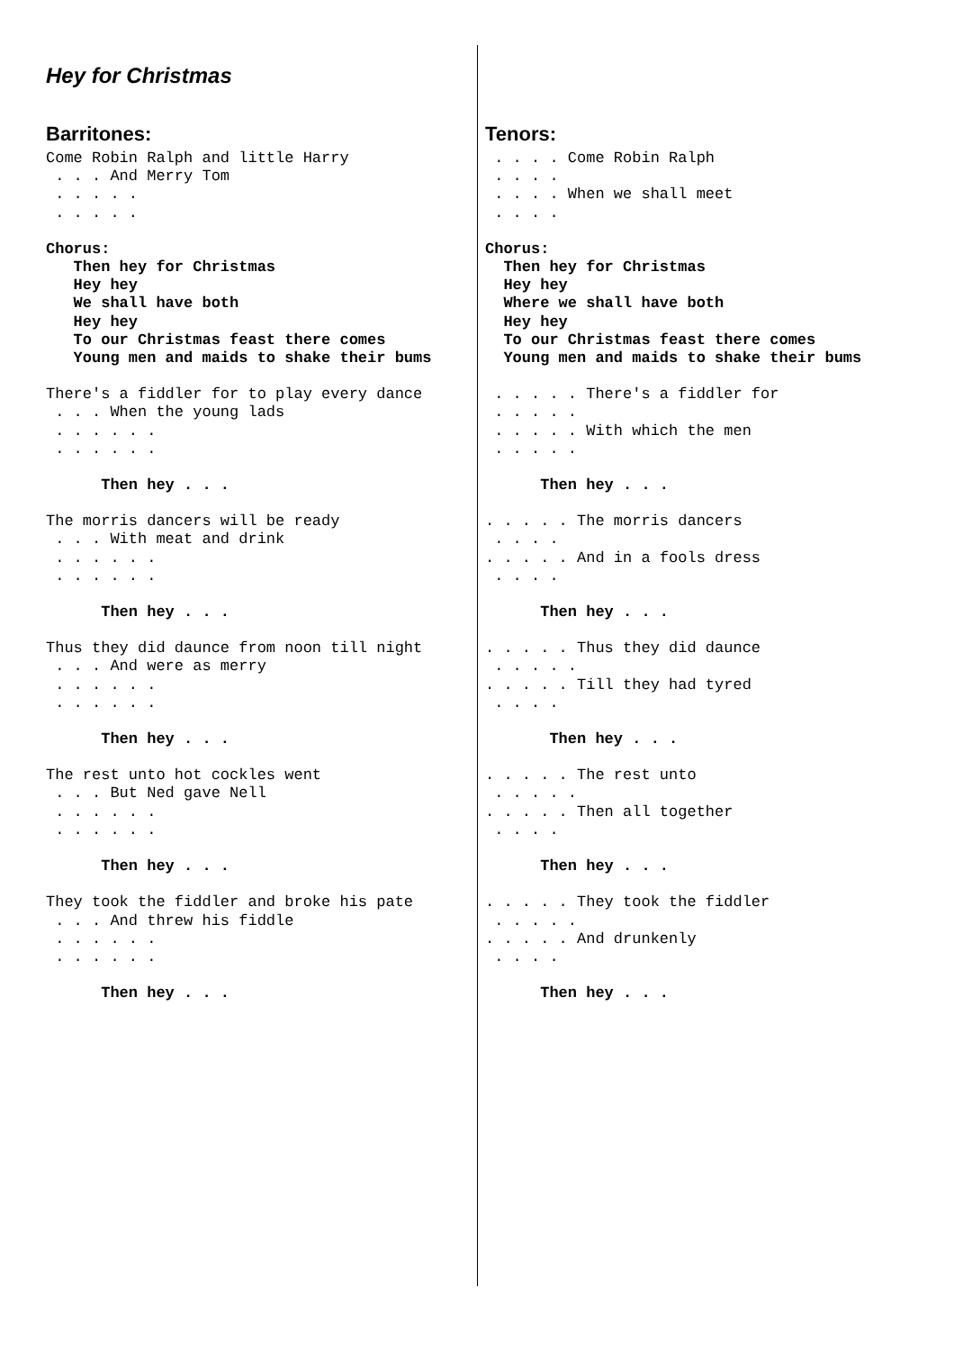Hey for Christmas
Barritones:
Come Robin Ralph and little Harry
 . . . And Merry Tom
 . . . . .
 . . . . .
Chorus:
   Then hey for Christmas
   Hey hey
   We shall have both
   Hey hey
   To our Christmas feast there comes
   Young men and maids to shake their bums
There's a fiddler for to play every dance
 . . . When the young lads
 . . . . . .
 . . . . . .
      Then hey . . .
The morris dancers will be ready
 . . . With meat and drink
 . . . . . .
 . . . . . .
      Then hey . . .
Thus they did daunce from noon till night
 . . . And were as merry
 . . . . . .
 . . . . . .
      Then hey . . .
The rest unto hot cockles went
 . . . But Ned gave Nell
 . . . . . .
 . . . . . .
      Then hey . . .
They took the fiddler and broke his pate
 . . . And threw his fiddle
 . . . . . .
 . . . . . .
      Then hey . . .
Tenors:
 . . . . Come Robin Ralph
 . . . .
 . . . . When we shall meet
 . . . .
Chorus:
  Then hey for Christmas
  Hey hey
  Where we shall have both
  Hey hey
  To our Christmas feast there comes
  Young men and maids to shake their bums
 . . . . . There's a fiddler for
 . . . . .
 . . . . . With which the men
 . . . . .
      Then hey . . .
. . . . . The morris dancers
 . . . .
. . . . . And in a fools dress
 . . . .
      Then hey . . .
. . . . . Thus they did daunce
 . . . . .
. . . . . Till they had tyred
 . . . .
       Then hey . . .
. . . . . The rest unto
 . . . . .
. . . . . Then all together
 . . . .
      Then hey . . .
. . . . . They took the fiddler
 . . . . .
. . . . . And drunkenly
 . . . .
      Then hey . . .